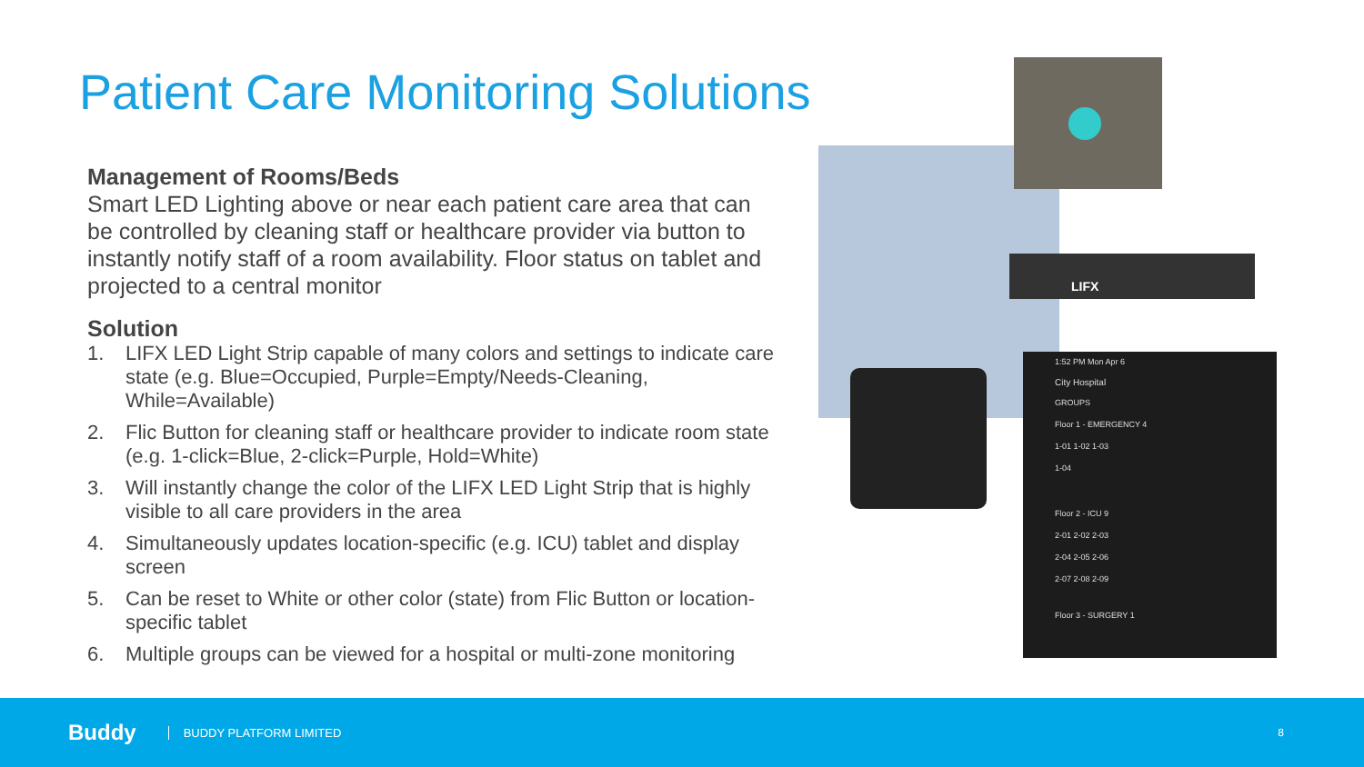Patient Care Monitoring Solutions
Management of Rooms/Beds
Smart LED Lighting above or near each patient care area that can be controlled by cleaning staff or healthcare provider via button to instantly notify staff of a room availability. Floor status on tablet and projected to a central monitor
Solution
1. LIFX LED Light Strip capable of many colors and settings to indicate care state (e.g. Blue=Occupied, Purple=Empty/Needs-Cleaning, While=Available)
2. Flic Button for cleaning staff or healthcare provider to indicate room state (e.g. 1-click=Blue, 2-click=Purple, Hold=White)
3. Will instantly change the color of the LIFX LED Light Strip that is highly visible to all care providers in the area
4. Simultaneously updates location-specific (e.g. ICU) tablet and display screen
5. Can be reset to White or other color (state) from Flic Button or location-specific tablet
6. Multiple groups can be viewed for a hospital or multi-zone monitoring
LIFX
1:52 PM Mon Apr 6
City Hospital
GROUPS
Floor 1 - EMERGENCY 4
1-01 1-02 1-03
1-04
Floor 2 - ICU 9
2-01 2-02 2-03
2-04 2-05 2-06
2-07 2-08 2-09
Floor 3 - SURGERY 1
Buddy BUDDY PLATFORM LIMITED 8